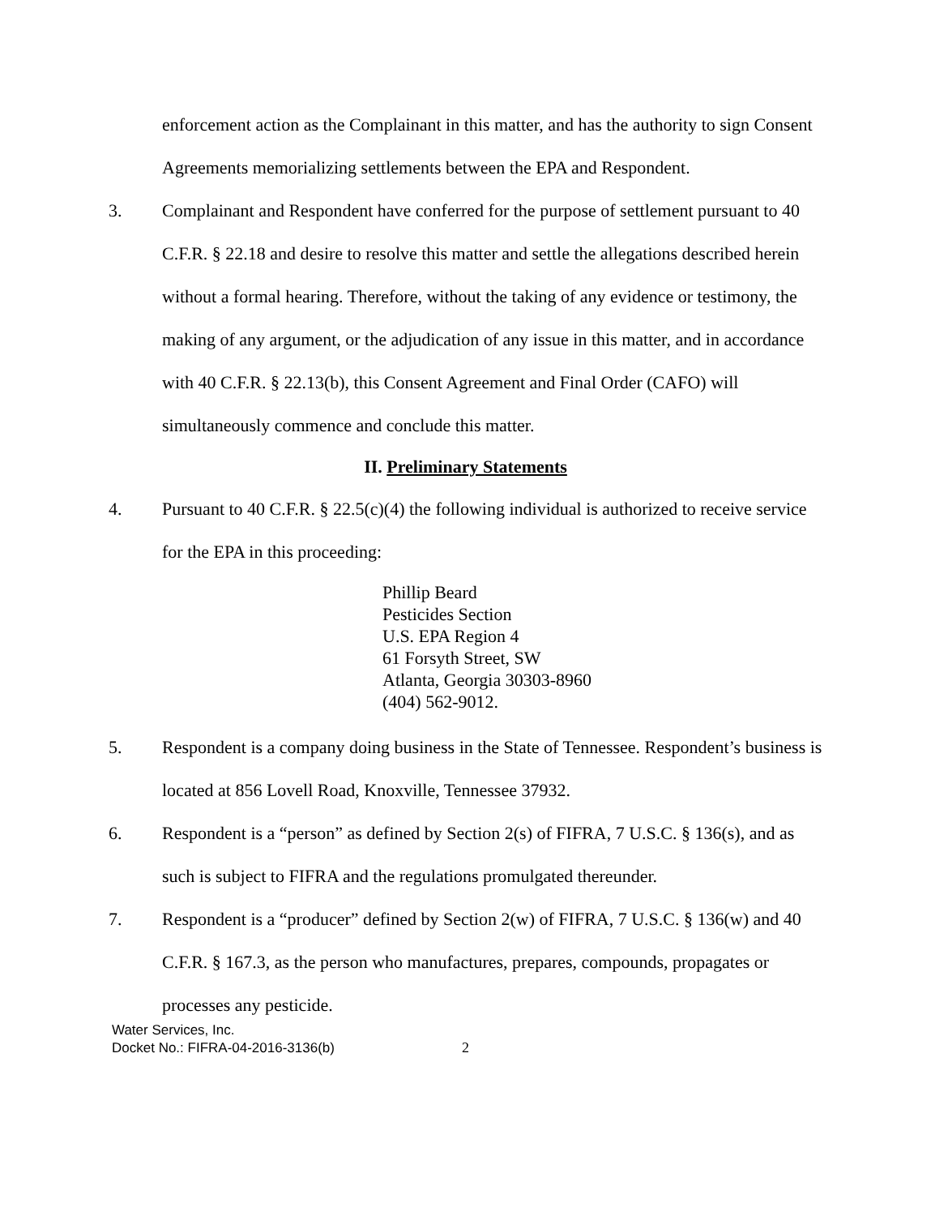enforcement action as the Complainant in this matter, and has the authority to sign Consent Agreements memorializing settlements between the EPA and Respondent.
3. Complainant and Respondent have conferred for the purpose of settlement pursuant to 40 C.F.R. § 22.18 and desire to resolve this matter and settle the allegations described herein without a formal hearing. Therefore, without the taking of any evidence or testimony, the making of any argument, or the adjudication of any issue in this matter, and in accordance with 40 C.F.R. § 22.13(b), this Consent Agreement and Final Order (CAFO) will simultaneously commence and conclude this matter.
II. Preliminary Statements
4. Pursuant to 40 C.F.R. § 22.5(c)(4) the following individual is authorized to receive service for the EPA in this proceeding:
Phillip Beard
Pesticides Section
U.S. EPA Region 4
61 Forsyth Street, SW
Atlanta, Georgia 30303-8960
(404) 562-9012.
5. Respondent is a company doing business in the State of Tennessee. Respondent’s business is located at 856 Lovell Road, Knoxville, Tennessee 37932.
6. Respondent is a “person” as defined by Section 2(s) of FIFRA, 7 U.S.C. § 136(s), and as such is subject to FIFRA and the regulations promulgated thereunder.
7. Respondent is a “producer” defined by Section 2(w) of FIFRA, 7 U.S.C. § 136(w) and 40 C.F.R. § 167.3, as the person who manufactures, prepares, compounds, propagates or processes any pesticide.
Water Services, Inc.
Docket No.: FIFRA-04-2016-3136(b)
2